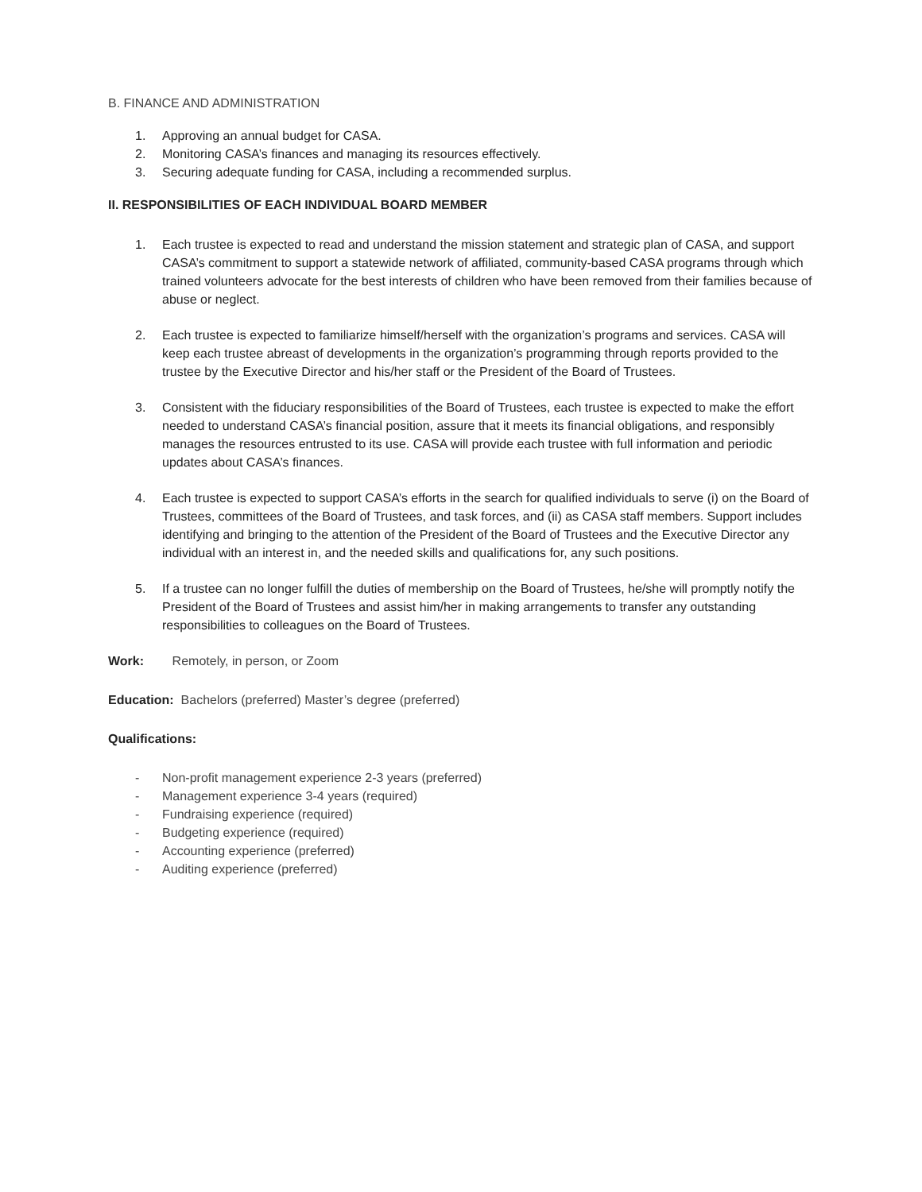B. FINANCE AND ADMINISTRATION
1. Approving an annual budget for CASA.
2. Monitoring CASA’s finances and managing its resources effectively.
3. Securing adequate funding for CASA, including a recommended surplus.
II. RESPONSIBILITIES OF EACH INDIVIDUAL BOARD MEMBER
1. Each trustee is expected to read and understand the mission statement and strategic plan of CASA, and support CASA’s commitment to support a statewide network of affiliated, community-based CASA programs through which trained volunteers advocate for the best interests of children who have been removed from their families because of abuse or neglect.
2. Each trustee is expected to familiarize himself/herself with the organization’s programs and services. CASA will keep each trustee abreast of developments in the organization’s programming through reports provided to the trustee by the Executive Director and his/her staff or the President of the Board of Trustees.
3. Consistent with the fiduciary responsibilities of the Board of Trustees, each trustee is expected to make the effort needed to understand CASA’s financial position, assure that it meets its financial obligations, and responsibly manages the resources entrusted to its use. CASA will provide each trustee with full information and periodic updates about CASA’s finances.
4. Each trustee is expected to support CASA’s efforts in the search for qualified individuals to serve (i) on the Board of Trustees, committees of the Board of Trustees, and task forces, and (ii) as CASA staff members. Support includes identifying and bringing to the attention of the President of the Board of Trustees and the Executive Director any individual with an interest in, and the needed skills and qualifications for, any such positions.
5. If a trustee can no longer fulfill the duties of membership on the Board of Trustees, he/she will promptly notify the President of the Board of Trustees and assist him/her in making arrangements to transfer any outstanding responsibilities to colleagues on the Board of Trustees.
Work: Remotely, in person, or Zoom
Education: Bachelors (preferred) Master’s degree (preferred)
Qualifications:
- Non-profit management experience 2-3 years (preferred)
- Management experience 3-4 years (required)
- Fundraising experience (required)
- Budgeting experience (required)
- Accounting experience (preferred)
- Auditing experience (preferred)